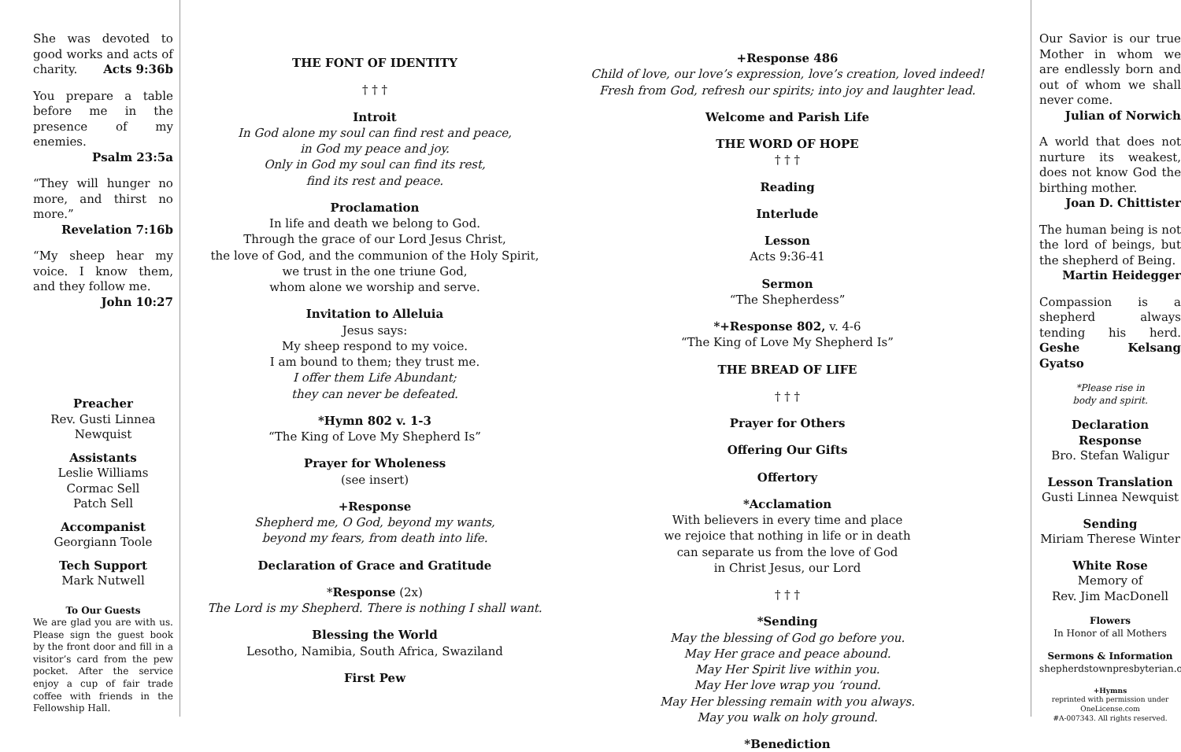She was devoted to good works and acts of charity. Acts 9:36b
You prepare a table before me in the presence of my enemies.
Psalm 23:5a
“They will hunger no more, and thirst no more.”
Revelation 7:16b
“My sheep hear my voice. I know them, and they follow me.
John 10:27
Preacher
Rev. Gusti Linnea Newquist
Assistants
Leslie Williams
Cormac Sell
Patch Sell
Accompanist
Georgiann Toole
Tech Support
Mark Nutwell
To Our Guests
We are glad you are with us. Please sign the guest book by the front door and fill in a visitor’s card from the pew pocket. After the service enjoy a cup of fair trade coffee with friends in the Fellowship Hall.
THE FONT OF IDENTITY
† † †
Introit
In God alone my soul can find rest and peace,
in God my peace and joy.
Only in God my soul can find its rest,
find its rest and peace.
Proclamation
In life and death we belong to God.
Through the grace of our Lord Jesus Christ,
the love of God, and the communion of the Holy Spirit,
we trust in the one triune God,
whom alone we worship and serve.
Invitation to Alleluia
Jesus says:
My sheep respond to my voice.
I am bound to them; they trust me.
I offer them Life Abundant;
they can never be defeated.
*Hymn 802 v. 1-3
“The King of Love My Shepherd Is”
Prayer for Wholeness
(see insert)
+Response
Shepherd me, O God, beyond my wants,
beyond my fears, from death into life.
Declaration of Grace and Gratitude
*Response (2x)
The Lord is my Shepherd. There is nothing I shall want.
Blessing the World
Lesotho, Namibia, South Africa, Swaziland
First Pew
+Response 486
Child of love, our love’s expression, love’s creation, loved indeed!
Fresh from God, refresh our spirits; into joy and laughter lead.
Welcome and Parish Life
THE WORD OF HOPE
† † †
Reading
Interlude
Lesson
Acts 9:36-41
Sermon
“The Shepherdess”
*+Response 802, v. 4-6
“The King of Love My Shepherd Is”
THE BREAD OF LIFE
† † †
Prayer for Others
Offering Our Gifts
Offertory
*Acclamation
With believers in every time and place
we rejoice that nothing in life or in death
can separate us from the love of God
in Christ Jesus, our Lord
† † †
*Sending
May the blessing of God go before you.
May Her grace and peace abound.
May Her Spirit live within you.
May Her love wrap you ‘round.
May Her blessing remain with you always.
May you walk on holy ground.
*Benediction
Our Savior is our true Mother in whom we are endlessly born and out of whom we shall never come.
Julian of Norwich
A world that does not nurture its weakest, does not know God the birthing mother.
Joan D. Chittister
The human being is not the lord of beings, but the shepherd of Being.
Martin Heidegger
Compassion is a shepherd always tending his herd. Geshe Kelsang Gyatso
*Please rise in
body and spirit.
Declaration Response
Bro. Stefan Waligur
Lesson Translation
Gusti Linnea Newquist
Sending
Miriam Therese Winter
White Rose
Memory of
Rev. Jim MacDonell
Flowers
In Honor of all Mothers
Sermons & Information
shepherdstownpresbyterian.org
+Hymns
reprinted with permission under
OneLicense.com
#A-007343. All rights reserved.